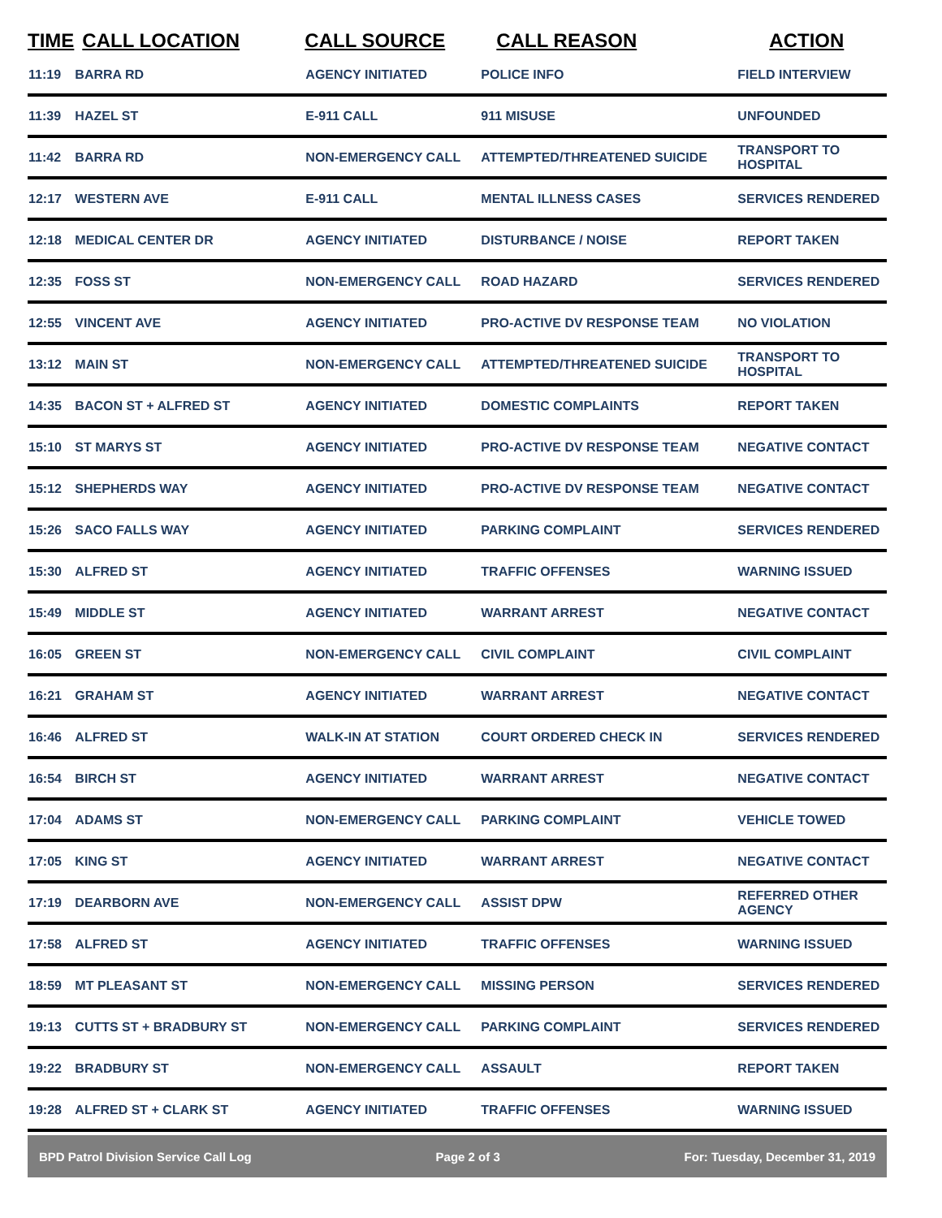| TIME | CALL LOCATION | CALL SOURCE | CALL REASON | ACTION |
| --- | --- | --- | --- | --- |
| 11:19 | BARRA RD | AGENCY INITIATED | POLICE INFO | FIELD INTERVIEW |
| 11:39 | HAZEL ST | E-911 CALL | 911 MISUSE | UNFOUNDED |
| 11:42 | BARRA RD | NON-EMERGENCY CALL | ATTEMPTED/THREATENED SUICIDE | TRANSPORT TO HOSPITAL |
| 12:17 | WESTERN AVE | E-911 CALL | MENTAL ILLNESS CASES | SERVICES RENDERED |
| 12:18 | MEDICAL CENTER DR | AGENCY INITIATED | DISTURBANCE / NOISE | REPORT TAKEN |
| 12:35 | FOSS ST | NON-EMERGENCY CALL | ROAD HAZARD | SERVICES RENDERED |
| 12:55 | VINCENT AVE | AGENCY INITIATED | PRO-ACTIVE DV RESPONSE TEAM | NO VIOLATION |
| 13:12 | MAIN ST | NON-EMERGENCY CALL | ATTEMPTED/THREATENED SUICIDE | TRANSPORT TO HOSPITAL |
| 14:35 | BACON ST + ALFRED ST | AGENCY INITIATED | DOMESTIC COMPLAINTS | REPORT TAKEN |
| 15:10 | ST MARYS ST | AGENCY INITIATED | PRO-ACTIVE DV RESPONSE TEAM | NEGATIVE CONTACT |
| 15:12 | SHEPHERDS WAY | AGENCY INITIATED | PRO-ACTIVE DV RESPONSE TEAM | NEGATIVE CONTACT |
| 15:26 | SACO FALLS WAY | AGENCY INITIATED | PARKING COMPLAINT | SERVICES RENDERED |
| 15:30 | ALFRED ST | AGENCY INITIATED | TRAFFIC OFFENSES | WARNING ISSUED |
| 15:49 | MIDDLE ST | AGENCY INITIATED | WARRANT ARREST | NEGATIVE CONTACT |
| 16:05 | GREEN ST | NON-EMERGENCY CALL | CIVIL COMPLAINT | CIVIL COMPLAINT |
| 16:21 | GRAHAM ST | AGENCY INITIATED | WARRANT ARREST | NEGATIVE CONTACT |
| 16:46 | ALFRED ST | WALK-IN AT STATION | COURT ORDERED CHECK IN | SERVICES RENDERED |
| 16:54 | BIRCH ST | AGENCY INITIATED | WARRANT ARREST | NEGATIVE CONTACT |
| 17:04 | ADAMS ST | NON-EMERGENCY CALL | PARKING COMPLAINT | VEHICLE TOWED |
| 17:05 | KING ST | AGENCY INITIATED | WARRANT ARREST | NEGATIVE CONTACT |
| 17:19 | DEARBORN AVE | NON-EMERGENCY CALL | ASSIST DPW | REFERRED OTHER AGENCY |
| 17:58 | ALFRED ST | AGENCY INITIATED | TRAFFIC OFFENSES | WARNING ISSUED |
| 18:59 | MT PLEASANT ST | NON-EMERGENCY CALL | MISSING PERSON | SERVICES RENDERED |
| 19:13 | CUTTS ST + BRADBURY ST | NON-EMERGENCY CALL | PARKING COMPLAINT | SERVICES RENDERED |
| 19:22 | BRADBURY ST | NON-EMERGENCY CALL | ASSAULT | REPORT TAKEN |
| 19:28 | ALFRED ST + CLARK ST | AGENCY INITIATED | TRAFFIC OFFENSES | WARNING ISSUED |
BPD Patrol Division Service Call Log Page 2 of 3 For: Tuesday, December 31, 2019